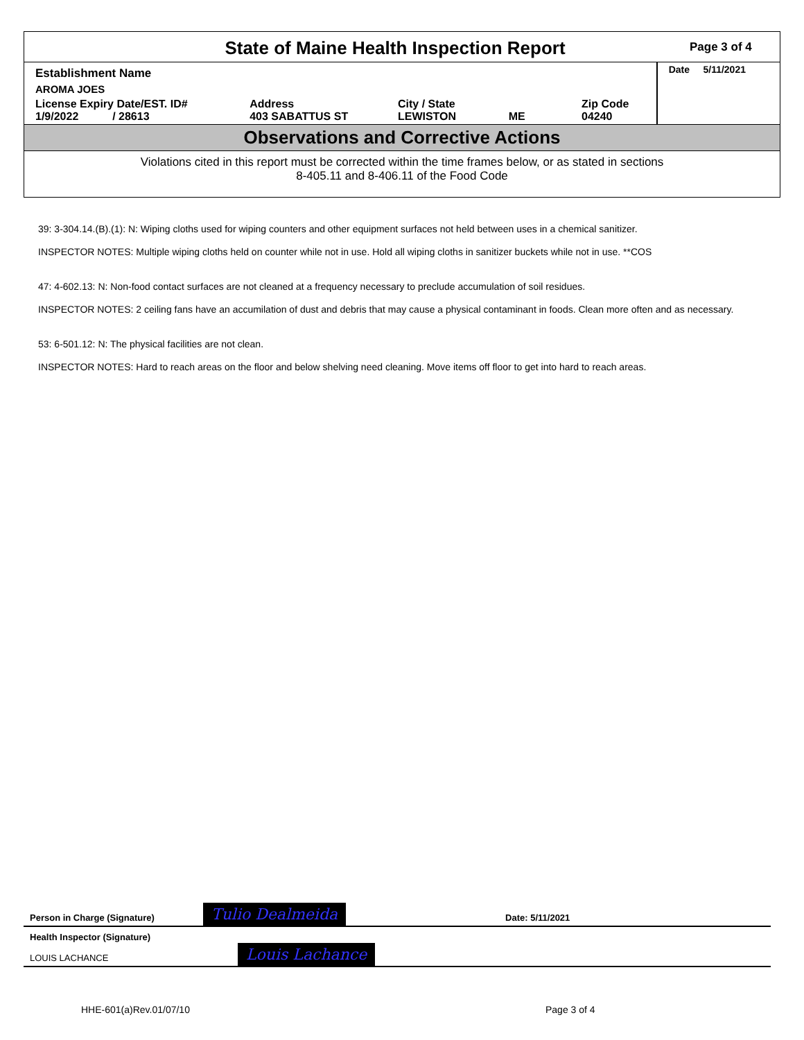State of Maine Health Inspection Report
Page 3 of 4
| Establishment Name | | | | Date 5/11/2021 |
| AROMA JOES | | | | |
| License Expiry Date/EST. ID# 1/9/2022 / 28613 | Address 403 SABATTUS ST | City / State LEWISTON ME | Zip Code 04240 | |
Observations and Corrective Actions
Violations cited in this report must be corrected within the time frames below, or as stated in sections
8-405.11 and 8-406.11 of the Food Code
39: 3-304.14.(B).(1): N: Wiping cloths used for wiping counters and other equipment surfaces not held between uses in a chemical sanitizer.
INSPECTOR NOTES: Multiple wiping cloths held on counter while not in use. Hold all wiping cloths in sanitizer buckets while not in use. **COS
47: 4-602.13: N: Non-food contact surfaces are not cleaned at a frequency necessary to preclude accumulation of soil residues.
INSPECTOR NOTES: 2 ceiling fans have an accumilation of dust and debris that may cause a physical contaminant in foods. Clean more often and as necessary.
53: 6-501.12: N: The physical facilities are not clean.
INSPECTOR NOTES: Hard to reach areas on the floor and below shelving need cleaning. Move items off floor to get into hard to reach areas.
Person in Charge (Signature) Tulio Dealmeida Date: 5/11/2021
Health Inspector (Signature)
LOUIS LACHANCE
Louis Lachance
HHE-601(a)Rev.01/07/10 Page 3 of 4